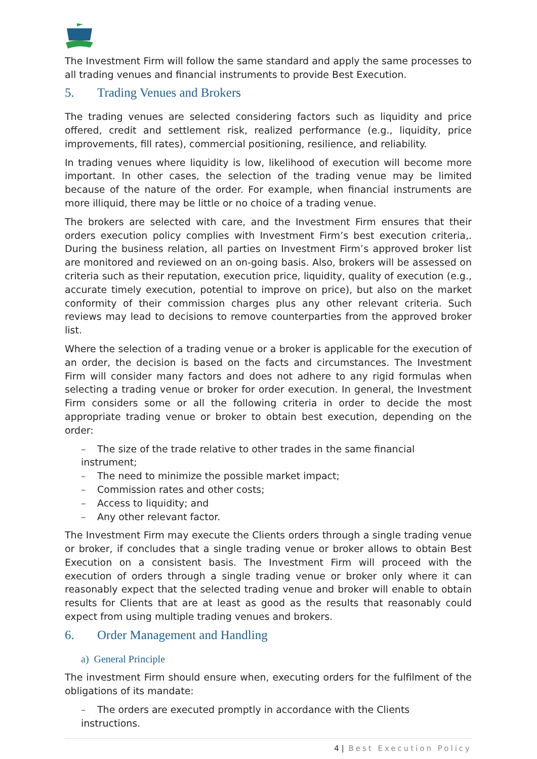The Investment Firm will follow the same standard and apply the same processes to all trading venues and financial instruments to provide Best Execution.
5. Trading Venues and Brokers
The trading venues are selected considering factors such as liquidity and price offered, credit and settlement risk, realized performance (e.g., liquidity, price improvements, fill rates), commercial positioning, resilience, and reliability.
In trading venues where liquidity is low, likelihood of execution will become more important. In other cases, the selection of the trading venue may be limited because of the nature of the order. For example, when financial instruments are more illiquid, there may be little or no choice of a trading venue.
The brokers are selected with care, and the Investment Firm ensures that their orders execution policy complies with Investment Firm’s best execution criteria,. During the business relation, all parties on Investment Firm’s approved broker list are monitored and reviewed on an on-going basis. Also, brokers will be assessed on criteria such as their reputation, execution price, liquidity, quality of execution (e.g., accurate timely execution, potential to improve on price), but also on the market conformity of their commission charges plus any other relevant criteria. Such reviews may lead to decisions to remove counterparties from the approved broker list.
Where the selection of a trading venue or a broker is applicable for the execution of an order, the decision is based on the facts and circumstances. The Investment Firm will consider many factors and does not adhere to any rigid formulas when selecting a trading venue or broker for order execution. In general, the Investment Firm considers some or all the following criteria in order to decide the most appropriate trading venue or broker to obtain best execution, depending on the order:
– The size of the trade relative to other trades in the same financial instrument;
– The need to minimize the possible market impact;
– Commission rates and other costs;
– Access to liquidity; and
– Any other relevant factor.
The Investment Firm may execute the Clients orders through a single trading venue or broker, if concludes that a single trading venue or broker allows to obtain Best Execution on a consistent basis. The Investment Firm will proceed with the execution of orders through a single trading venue or broker only where it can reasonably expect that the selected trading venue and broker will enable to obtain results for Clients that are at least as good as the results that reasonably could expect from using multiple trading venues and brokers.
6. Order Management and Handling
a) General Principle
The investment Firm should ensure when, executing orders for the fulfilment of the obligations of its mandate:
– The orders are executed promptly in accordance with the Clients instructions.
4 | Best Execution Policy